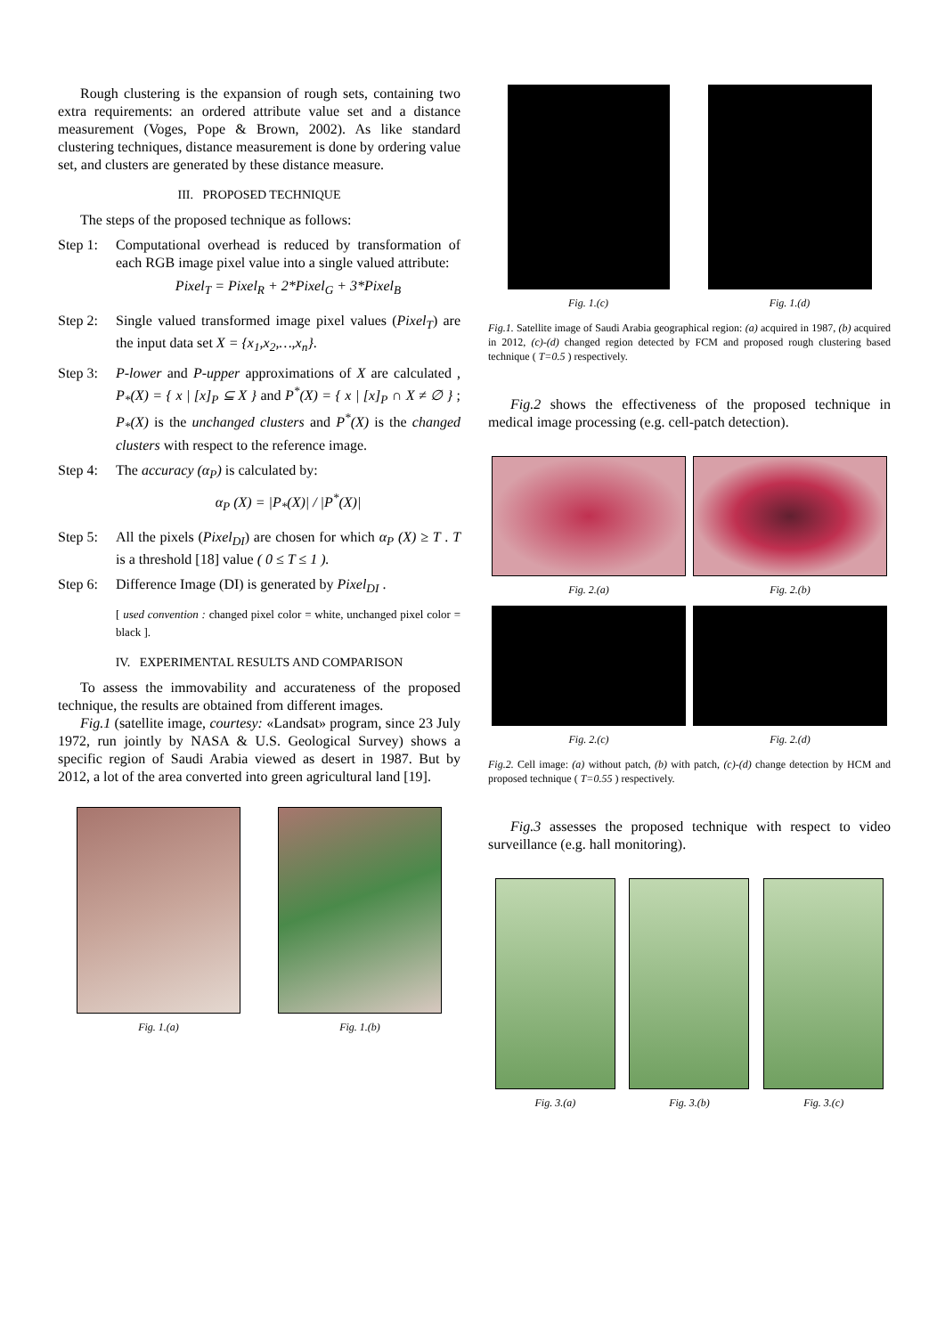Rough clustering is the expansion of rough sets, containing two extra requirements: an ordered attribute value set and a distance measurement (Voges, Pope & Brown, 2002). As like standard clustering techniques, distance measurement is done by ordering value set, and clusters are generated by these distance measure.
III. PROPOSED TECHNIQUE
The steps of the proposed technique as follows:
Step 1:
Computational overhead is reduced by transformation of each RGB image pixel value into a single valued attribute:
Pixel<sub>T</sub> = Pixel<sub>R</sub> + 2*Pixel<sub>G</sub> + 3*Pixel<sub>B</sub>
Step 2:
Single valued transformed image pixel values (Pixel<sub>T</sub>) are the input data set X = {x<sub>1</sub>,x<sub>2</sub>,…,x<sub>n</sub>}.
Step 3:
P-lower and P-upper approximations of X are calculated , P<sub>*</sub>(X) = { x | [x]<sub>P</sub> ⊆ X } and P<sup>*</sup>(X) = { x | [x]<sub>P</sub> ∩ X ≠ ∅ } ; P<sub>*</sub>(X) is the unchanged clusters and P<sup>*</sup>(X) is the changed clusters with respect to the reference image.
Step 4:
The accuracy (α<sub>P</sub>) is calculated by:
α<sub>P</sub> (X) = |P<sub>*</sub>(X)| / |P<sup>*</sup>(X)|
Step 5:
All the pixels (Pixel<sub>DI</sub>) are chosen for which α<sub>P</sub> (X) ≥ T . T is a threshold [18] value ( 0 ≤ T ≤ 1 ).
Step 6:
Difference Image (DI) is generated by Pixel<sub>DI</sub> .
[ used convention : changed pixel color = white, unchanged pixel color = black ].
IV. EXPERIMENTAL RESULTS AND COMPARISON
To assess the immovability and accurateness of the proposed technique, the results are obtained from different images.
Fig.1 (satellite image, courtesy: «Landsat» program, since 23 July 1972, run jointly by NASA & U.S. Geological Survey) shows a specific region of Saudi Arabia viewed as desert in 1987. But by 2012, a lot of the area converted into green agricultural land [19].
Fig. 1.(a) Fig. 1.(b)
Fig. 1.(c) Fig. 1.(d)
Fig.1. Satellite image of Saudi Arabia geographical region: (a) acquired in 1987, (b) acquired in 2012, (c)-(d) changed region detected by FCM and proposed rough clustering based technique ( T=0.5 ) respectively.
Fig.2 shows the effectiveness of the proposed technique in medical image processing (e.g. cell-patch detection).
Fig. 2.(a) Fig. 2.(b)
Fig. 2.(c) Fig. 2.(d)
Fig.2. Cell image: (a) without patch, (b) with patch, (c)-(d) change detection by HCM and proposed technique ( T=0.55 ) respectively.
Fig.3 assesses the proposed technique with respect to video surveillance (e.g. hall monitoring).
Fig. 3.(a) Fig. 3.(b) Fig. 3.(c)